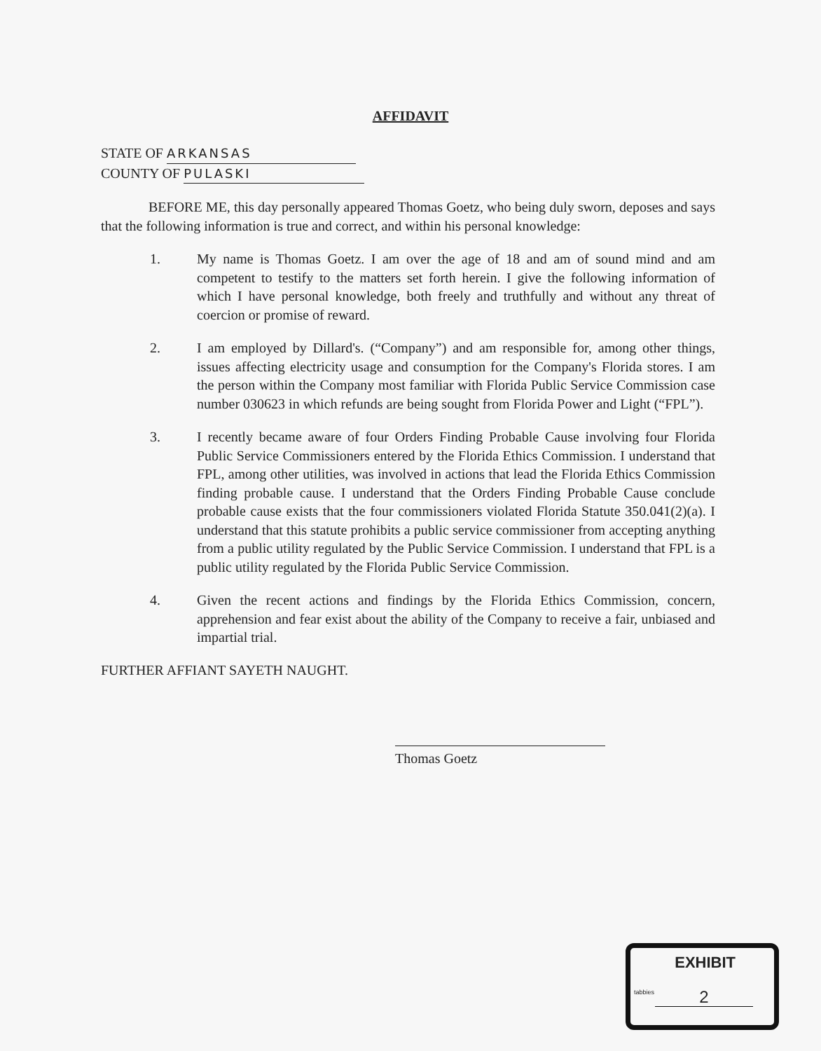AFFIDAVIT
STATE OF ARKANSAS
COUNTY OF PULASKI
BEFORE ME, this day personally appeared Thomas Goetz, who being duly sworn, deposes and says that the following information is true and correct, and within his personal knowledge:
1. My name is Thomas Goetz. I am over the age of 18 and am of sound mind and am competent to testify to the matters set forth herein. I give the following information of which I have personal knowledge, both freely and truthfully and without any threat of coercion or promise of reward.
2. I am employed by Dillard's. (“Company”) and am responsible for, among other things, issues affecting electricity usage and consumption for the Company's Florida stores. I am the person within the Company most familiar with Florida Public Service Commission case number 030623 in which refunds are being sought from Florida Power and Light (“FPL”).
3. I recently became aware of four Orders Finding Probable Cause involving four Florida Public Service Commissioners entered by the Florida Ethics Commission. I understand that FPL, among other utilities, was involved in actions that lead the Florida Ethics Commission finding probable cause. I understand that the Orders Finding Probable Cause conclude probable cause exists that the four commissioners violated Florida Statute 350.041(2)(a). I understand that this statute prohibits a public service commissioner from accepting anything from a public utility regulated by the Public Service Commission. I understand that FPL is a public utility regulated by the Florida Public Service Commission.
4. Given the recent actions and findings by the Florida Ethics Commission, concern, apprehension and fear exist about the ability of the Company to receive a fair, unbiased and impartial trial.
FURTHER AFFIANT SAYETH NAUGHT.
Thomas Goetz
EXHIBIT
tabbies
2